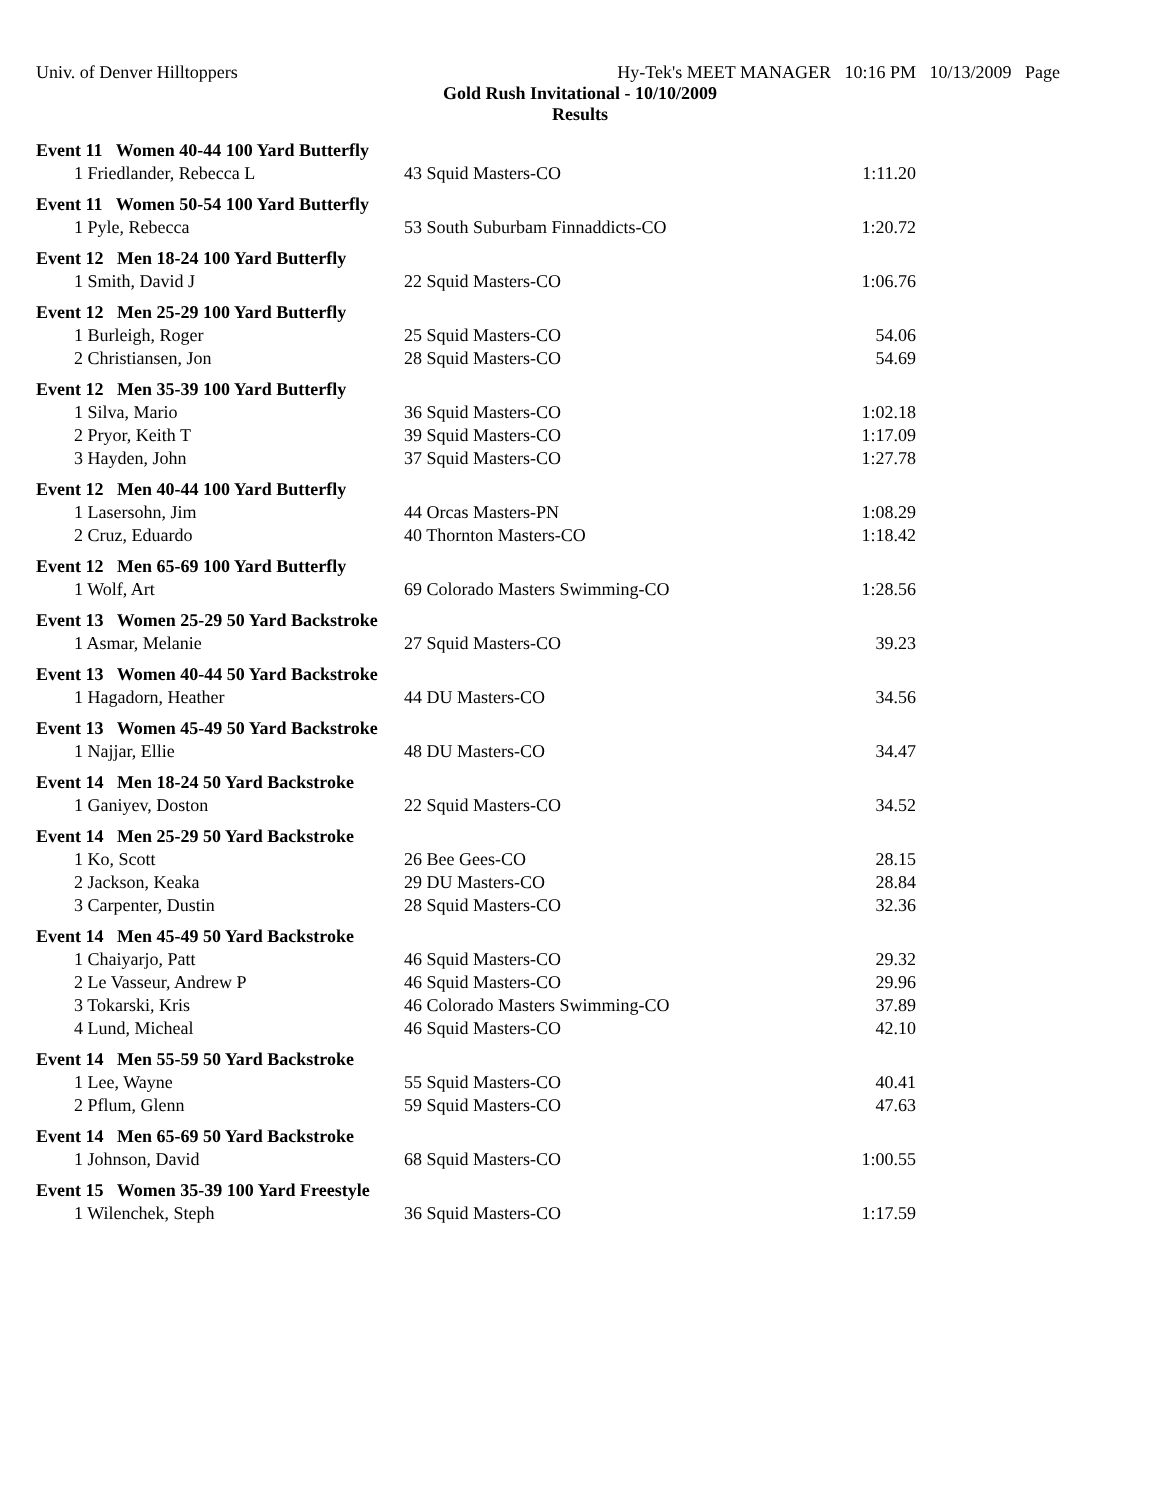Univ. of Denver Hilltoppers Hy-Tek's MEET MANAGER 10:16 PM 10/13/2009 Page
Gold Rush Invitational - 10/10/2009
Results
| Event 11 Women 40-44 100 Yard Butterfly | | |
| 1 Friedlander, Rebecca L | 43 Squid Masters-CO | 1:11.20 |
| Event 11 Women 50-54 100 Yard Butterfly | | |
| 1 Pyle, Rebecca | 53 South Suburbam Finnaddicts-CO | 1:20.72 |
| Event 12 Men 18-24 100 Yard Butterfly | | |
| 1 Smith, David J | 22 Squid Masters-CO | 1:06.76 |
| Event 12 Men 25-29 100 Yard Butterfly | | |
| 1 Burleigh, Roger | 25 Squid Masters-CO | 54.06 |
| 2 Christiansen, Jon | 28 Squid Masters-CO | 54.69 |
| Event 12 Men 35-39 100 Yard Butterfly | | |
| 1 Silva, Mario | 36 Squid Masters-CO | 1:02.18 |
| 2 Pryor, Keith T | 39 Squid Masters-CO | 1:17.09 |
| 3 Hayden, John | 37 Squid Masters-CO | 1:27.78 |
| Event 12 Men 40-44 100 Yard Butterfly | | |
| 1 Lasersohn, Jim | 44 Orcas Masters-PN | 1:08.29 |
| 2 Cruz, Eduardo | 40 Thornton Masters-CO | 1:18.42 |
| Event 12 Men 65-69 100 Yard Butterfly | | |
| 1 Wolf, Art | 69 Colorado Masters Swimming-CO | 1:28.56 |
| Event 13 Women 25-29 50 Yard Backstroke | | |
| 1 Asmar, Melanie | 27 Squid Masters-CO | 39.23 |
| Event 13 Women 40-44 50 Yard Backstroke | | |
| 1 Hagadorn, Heather | 44 DU Masters-CO | 34.56 |
| Event 13 Women 45-49 50 Yard Backstroke | | |
| 1 Najjar, Ellie | 48 DU Masters-CO | 34.47 |
| Event 14 Men 18-24 50 Yard Backstroke | | |
| 1 Ganiyev, Doston | 22 Squid Masters-CO | 34.52 |
| Event 14 Men 25-29 50 Yard Backstroke | | |
| 1 Ko, Scott | 26 Bee Gees-CO | 28.15 |
| 2 Jackson, Keaka | 29 DU Masters-CO | 28.84 |
| 3 Carpenter, Dustin | 28 Squid Masters-CO | 32.36 |
| Event 14 Men 45-49 50 Yard Backstroke | | |
| 1 Chaiyarjo, Patt | 46 Squid Masters-CO | 29.32 |
| 2 Le Vasseur, Andrew P | 46 Squid Masters-CO | 29.96 |
| 3 Tokarski, Kris | 46 Colorado Masters Swimming-CO | 37.89 |
| 4 Lund, Micheal | 46 Squid Masters-CO | 42.10 |
| Event 14 Men 55-59 50 Yard Backstroke | | |
| 1 Lee, Wayne | 55 Squid Masters-CO | 40.41 |
| 2 Pflum, Glenn | 59 Squid Masters-CO | 47.63 |
| Event 14 Men 65-69 50 Yard Backstroke | | |
| 1 Johnson, David | 68 Squid Masters-CO | 1:00.55 |
| Event 15 Women 35-39 100 Yard Freestyle | | |
| 1 Wilenchek, Steph | 36 Squid Masters-CO | 1:17.59 |